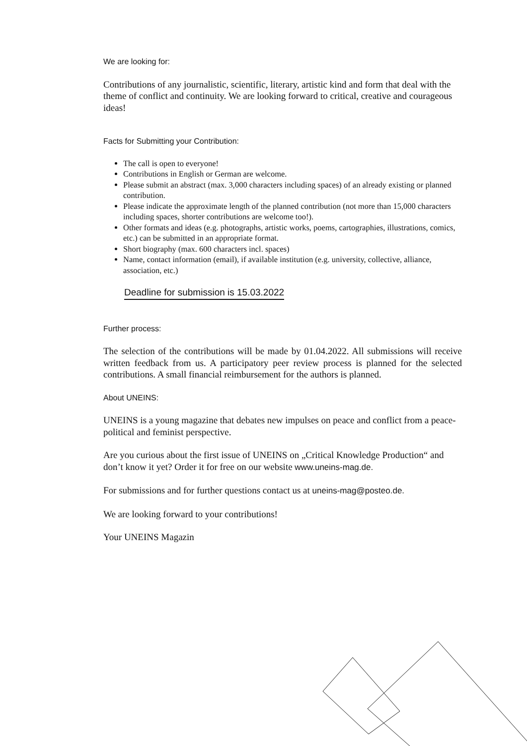We are looking for:
Contributions of any journalistic, scientific, literary, artistic kind and form that deal with the theme of conflict and continuity. We are looking forward to critical, creative and courageous ideas!
Facts for Submitting your Contribution:
The call is open to everyone!
Contributions in English or German are welcome.
Please submit an abstract (max. 3,000 characters including spaces) of an already existing or planned contribution.
Please indicate the approximate length of the planned contribution (not more than 15,000 characters including spaces, shorter contributions are welcome too!).
Other formats and ideas (e.g. photographs, artistic works, poems, cartographies, illustrations, comics, etc.) can be submitted in an appropriate format.
Short biography (max. 600 characters incl. spaces)
Name, contact information (email), if available institution (e.g. university, collective, alliance, association, etc.)
Deadline for submission is 15.03.2022
Further process:
The selection of the contributions will be made by 01.04.2022. All submissions will receive written feedback from us. A participatory peer review process is planned for the selected contributions. A small financial reimbursement for the authors is planned.
About UNEINS:
UNEINS is a young magazine that debates new impulses on peace and conflict from a peace-political and feminist perspective.
Are you curious about the first issue of UNEINS on „Critical Knowledge Production“ and don’t know it yet? Order it for free on our website www.uneins-mag.de.
For submissions and for further questions contact us at uneins-mag@posteo.de.
We are looking forward to your contributions!
Your UNEINS Magazin